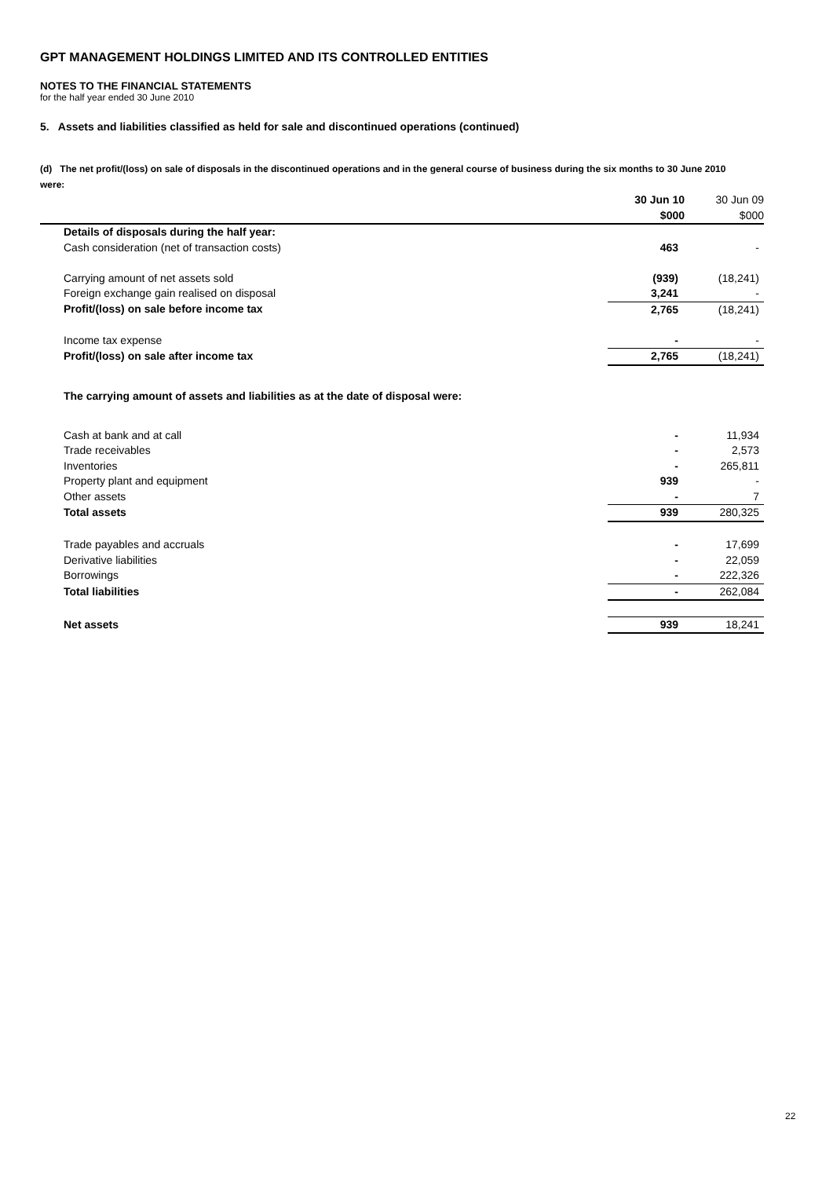GPT MANAGEMENT HOLDINGS LIMITED AND ITS CONTROLLED ENTITIES
NOTES TO THE FINANCIAL STATEMENTS
for the half year ended 30 June 2010
5. Assets and liabilities classified as held for sale and discontinued operations (continued)
(d) The net profit/(loss) on sale of disposals in the discontinued operations and in the general course of business during the six months to 30 June 2010 were:
| | 30 Jun 10 | 30 Jun 09 |
| | $000 | $000 |
| Details of disposals during the half year: | | |
| Cash consideration (net of transaction costs) | 463 | - |
| Carrying amount of net assets sold | (939) | (18,241) |
| Foreign exchange gain realised on disposal | 3,241 | - |
| Profit/(loss) on sale before income tax | 2,765 | (18,241) |
| Income tax expense | - | - |
| Profit/(loss) on sale after income tax | 2,765 | (18,241) |
| The carrying amount of assets and liabilities as at the date of disposal were: | | |
| Cash at bank and at call | - | 11,934 |
| Trade receivables | - | 2,573 |
| Inventories | - | 265,811 |
| Property plant and equipment | 939 | - |
| Other assets | - | 7 |
| Total assets | 939 | 280,325 |
| Trade payables and accruals | - | 17,699 |
| Derivative liabilities | - | 22,059 |
| Borrowings | - | 222,326 |
| Total liabilities | - | 262,084 |
| Net assets | 939 | 18,241 |
22